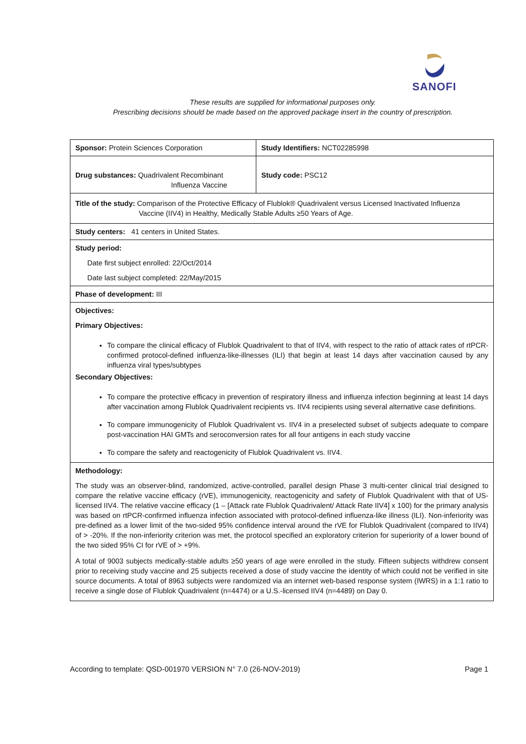SANOFI
These results are supplied for informational purposes only.
Prescribing decisions should be made based on the approved package insert in the country of prescription.
| Sponsor: Protein Sciences Corporation | Study Identifiers: NCT02285998 |
| Drug substances: Quadrivalent Recombinant Influenza Vaccine | Study code: PSC12 |
| Title of the study: Comparison of the Protective Efficacy of Flublok® Quadrivalent versus Licensed Inactivated Influenza Vaccine (IIV4) in Healthy, Medically Stable Adults ≥50 Years of Age. | |
| Study centers: 41 centers in United States. | |
| Study period: Date first subject enrolled: 22/Oct/2014 Date last subject completed: 22/May/2015 | |
| Phase of development: III | |
| Objectives: Primary Objectives: To compare the clinical efficacy of Flublok Quadrivalent to that of IIV4, with respect to the ratio of attack rates of rtPCR-confirmed protocol-defined influenza-like-illnesses (ILI) that begin at least 14 days after vaccination caused by any influenza viral types/subtypes Secondary Objectives: To compare the protective efficacy in prevention of respiratory illness and influenza infection beginning at least 14 days after vaccination among Flublok Quadrivalent recipients vs. IIV4 recipients using several alternative case definitions. To compare immunogenicity of Flublok Quadrivalent vs. IIV4 in a preselected subset of subjects adequate to compare post-vaccination HAI GMTs and seroconversion rates for all four antigens in each study vaccine To compare the safety and reactogenicity of Flublok Quadrivalent vs. IIV4. | |
| Methodology: The study was an observer-blind, randomized, active-controlled, parallel design Phase 3 multi-center clinical trial designed to compare the relative vaccine efficacy (rVE), immunogenicity, reactogenicity and safety of Flublok Quadrivalent with that of US-licensed IIV4. The relative vaccine efficacy (1 – [Attack rate Flublok Quadrivalent/ Attack Rate IIV4] x 100) for the primary analysis was based on rtPCR-confirmed influenza infection associated with protocol-defined influenza-like illness (ILI). Non-inferiority was pre-defined as a lower limit of the two-sided 95% confidence interval around the rVE for Flublok Quadrivalent (compared to IIV4) of > -20%. If the non-inferiority criterion was met, the protocol specified an exploratory criterion for superiority of a lower bound of the two sided 95% CI for rVE of > +9%. A total of 9003 subjects medically-stable adults ≥50 years of age were enrolled in the study. Fifteen subjects withdrew consent prior to receiving study vaccine and 25 subjects received a dose of study vaccine the identity of which could not be verified in site source documents. A total of 8963 subjects were randomized via an internet web-based response system (IWRS) in a 1:1 ratio to receive a single dose of Flublok Quadrivalent (n=4474) or a U.S.-licensed IIV4 (n=4489) on Day 0. | |
According to template: QSD-001970 VERSION N° 7.0 (26-NOV-2019) Page 1